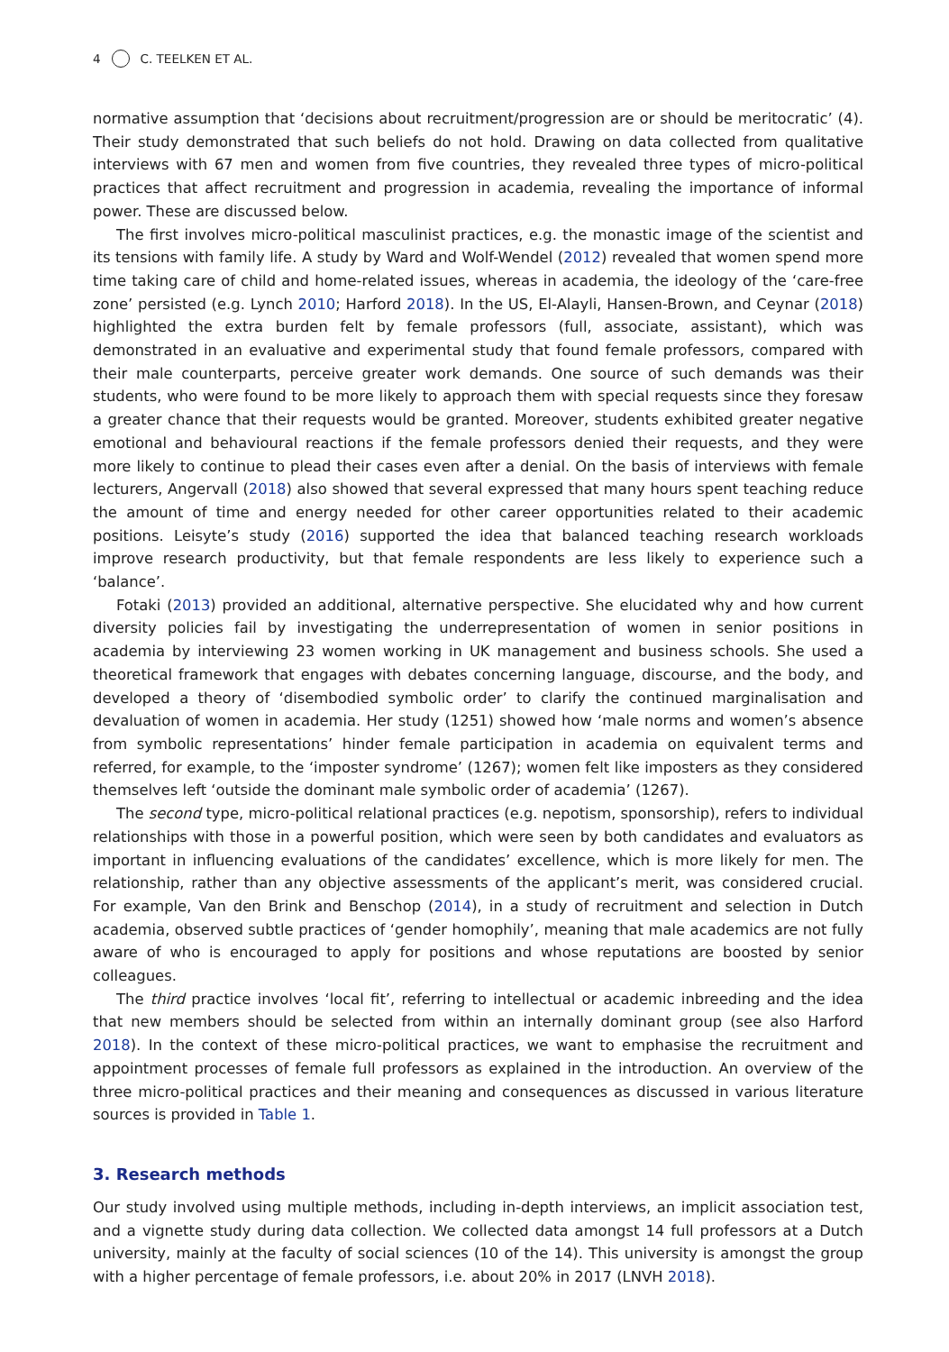4 C. TEELKEN ET AL.
normative assumption that ‘decisions about recruitment/progression are or should be meritocratic’ (4). Their study demonstrated that such beliefs do not hold. Drawing on data collected from qualitative interviews with 67 men and women from five countries, they revealed three types of micro-political practices that affect recruitment and progression in academia, revealing the importance of informal power. These are discussed below.
The first involves micro-political masculinist practices, e.g. the monastic image of the scientist and its tensions with family life. A study by Ward and Wolf-Wendel (2012) revealed that women spend more time taking care of child and home-related issues, whereas in academia, the ideology of the ‘care-free zone’ persisted (e.g. Lynch 2010; Harford 2018). In the US, El-Alayli, Hansen-Brown, and Ceynar (2018) highlighted the extra burden felt by female professors (full, associate, assistant), which was demonstrated in an evaluative and experimental study that found female professors, compared with their male counterparts, perceive greater work demands. One source of such demands was their students, who were found to be more likely to approach them with special requests since they foresaw a greater chance that their requests would be granted. Moreover, students exhibited greater negative emotional and behavioural reactions if the female professors denied their requests, and they were more likely to continue to plead their cases even after a denial. On the basis of interviews with female lecturers, Angervall (2018) also showed that several expressed that many hours spent teaching reduce the amount of time and energy needed for other career opportunities related to their academic positions. Leisyte’s study (2016) supported the idea that balanced teaching research workloads improve research productivity, but that female respondents are less likely to experience such a ‘balance’.
Fotaki (2013) provided an additional, alternative perspective. She elucidated why and how current diversity policies fail by investigating the underrepresentation of women in senior positions in academia by interviewing 23 women working in UK management and business schools. She used a theoretical framework that engages with debates concerning language, discourse, and the body, and developed a theory of ‘disembodied symbolic order’ to clarify the continued marginalisation and devaluation of women in academia. Her study (1251) showed how ‘male norms and women’s absence from symbolic representations’ hinder female participation in academia on equivalent terms and referred, for example, to the ‘imposter syndrome’ (1267); women felt like imposters as they considered themselves left ‘outside the dominant male symbolic order of academia’ (1267).
The second type, micro-political relational practices (e.g. nepotism, sponsorship), refers to individual relationships with those in a powerful position, which were seen by both candidates and evaluators as important in influencing evaluations of the candidates’ excellence, which is more likely for men. The relationship, rather than any objective assessments of the applicant’s merit, was considered crucial. For example, Van den Brink and Benschop (2014), in a study of recruitment and selection in Dutch academia, observed subtle practices of ‘gender homophily’, meaning that male academics are not fully aware of who is encouraged to apply for positions and whose reputations are boosted by senior colleagues.
The third practice involves ‘local fit’, referring to intellectual or academic inbreeding and the idea that new members should be selected from within an internally dominant group (see also Harford 2018). In the context of these micro-political practices, we want to emphasise the recruitment and appointment processes of female full professors as explained in the introduction. An overview of the three micro-political practices and their meaning and consequences as discussed in various literature sources is provided in Table 1.
3. Research methods
Our study involved using multiple methods, including in-depth interviews, an implicit association test, and a vignette study during data collection. We collected data amongst 14 full professors at a Dutch university, mainly at the faculty of social sciences (10 of the 14). This university is amongst the group with a higher percentage of female professors, i.e. about 20% in 2017 (LNVH 2018).